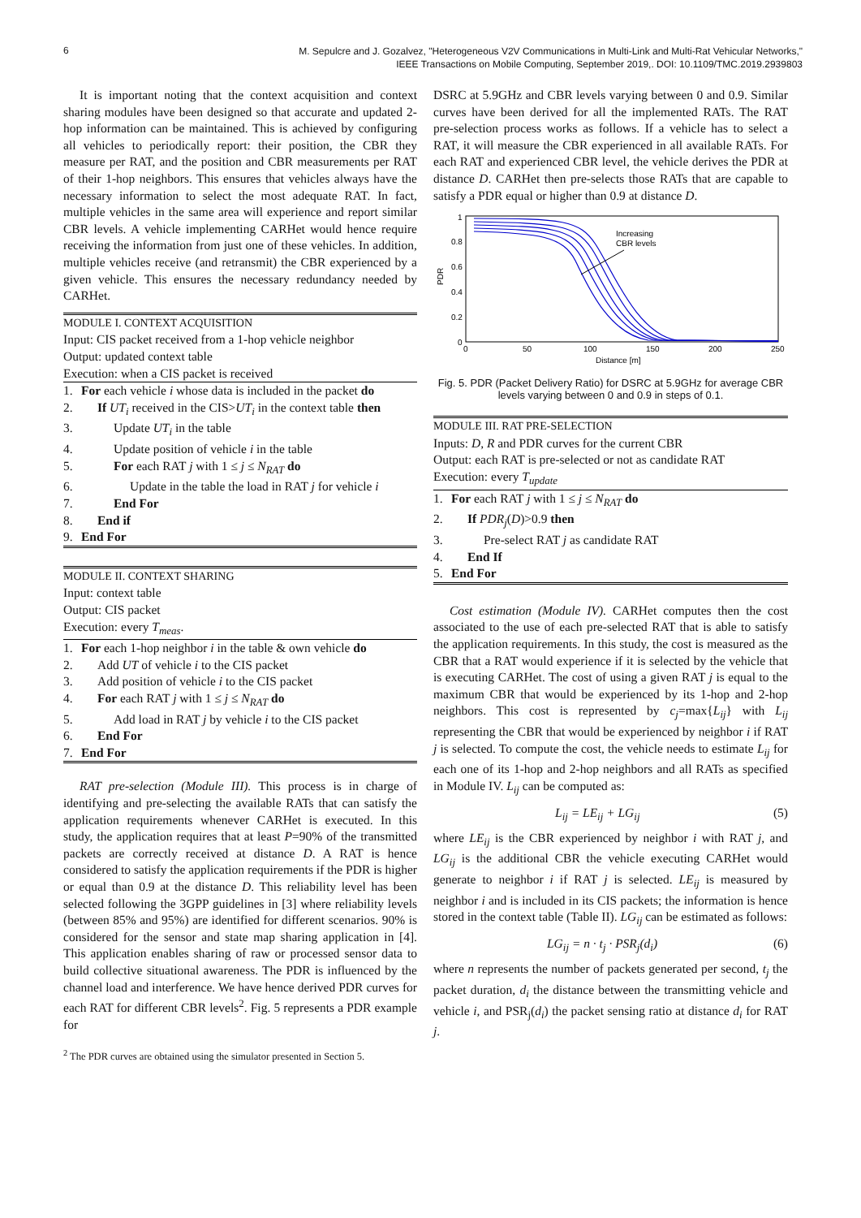6 M. Sepulcre and J. Gozalvez, "Heterogeneous V2V Communications in Multi-Link and Multi-Rat Vehicular Networks,"
IEEE Transactions on Mobile Computing, September 2019,. DOI: 10.1109/TMC.2019.2939803
It is important noting that the context acquisition and context sharing modules have been designed so that accurate and updated 2-hop information can be maintained. This is achieved by configuring all vehicles to periodically report: their position, the CBR they measure per RAT, and the position and CBR measurements per RAT of their 1-hop neighbors. This ensures that vehicles always have the necessary information to select the most adequate RAT. In fact, multiple vehicles in the same area will experience and report similar CBR levels. A vehicle implementing CARHet would hence require receiving the information from just one of these vehicles. In addition, multiple vehicles receive (and retransmit) the CBR experienced by a given vehicle. This ensures the necessary redundancy needed by CARHet.
MODULE I. CONTEXT ACQUISITION
Input: CIS packet received from a 1-hop vehicle neighbor
Output: updated context table
Execution: when a CIS packet is received
1. For each vehicle i whose data is included in the packet do
2. If UT<sub>i</sub> received in the CIS>UT<sub>i</sub> in the context table then
3. Update UT<sub>i</sub> in the table
4. Update position of vehicle i in the table
5. For each RAT j with 1 ≤ j ≤ N<sub>RAT</sub> do
6. Update in the table the load in RAT j for vehicle i
7. End For
8. End if
9. End For
MODULE II. CONTEXT SHARING
Input: context table
Output: CIS packet
Execution: every T<sub>meas</sub>.
1. For each 1-hop neighbor i in the table & own vehicle do
2. Add UT of vehicle i to the CIS packet
3. Add position of vehicle i to the CIS packet
4. For each RAT j with 1 ≤ j ≤ N<sub>RAT</sub> do
5. Add load in RAT j by vehicle i to the CIS packet
6. End For
7. End For
RAT pre-selection (Module III). This process is in charge of identifying and pre-selecting the available RATs that can satisfy the application requirements whenever CARHet is executed. In this study, the application requires that at least P=90% of the transmitted packets are correctly received at distance D. A RAT is hence considered to satisfy the application requirements if the PDR is higher or equal than 0.9 at the distance D. This reliability level has been selected following the 3GPP guidelines in [3] where reliability levels (between 85% and 95%) are identified for different scenarios. 90% is considered for the sensor and state map sharing application in [4]. This application enables sharing of raw or processed sensor data to build collective situational awareness. The PDR is influenced by the channel load and interference. We have hence derived PDR curves for each RAT for different CBR levels<sup>2</sup>. Fig. 5 represents a PDR example for
<sup>2</sup> The PDR curves are obtained using the simulator presented in Section 5.
DSRC at 5.9GHz and CBR levels varying between 0 and 0.9. Similar curves have been derived for all the implemented RATs. The RAT pre-selection process works as follows. If a vehicle has to select a RAT, it will measure the CBR experienced in all available RATs. For each RAT and experienced CBR level, the vehicle derives the PDR at distance D. CARHet then pre-selects those RATs that are capable to satisfy a PDR equal or higher than 0.9 at distance D.
1
0.8
0.6
0.4
0.2
0
0
50
100
150
200
250
Distance [m]
PDR
Increasing
CBR levels
Fig. 5. PDR (Packet Delivery Ratio) for DSRC at 5.9GHz for average CBR levels varying between 0 and 0.9 in steps of 0.1.
MODULE III. RAT PRE-SELECTION
Inputs: D, R and PDR curves for the current CBR
Output: each RAT is pre-selected or not as candidate RAT
Execution: every T<sub>update</sub>
1. For each RAT j with 1 ≤ j ≤ N<sub>RAT</sub> do
2. If PDR<sub>j</sub>(D)>0.9 then
3. Pre-select RAT j as candidate RAT
4. End If
5. End For
Cost estimation (Module IV). CARHet computes then the cost associated to the use of each pre-selected RAT that is able to satisfy the application requirements. In this study, the cost is measured as the CBR that a RAT would experience if it is selected by the vehicle that is executing CARHet. The cost of using a given RAT j is equal to the maximum CBR that would be experienced by its 1-hop and 2-hop neighbors. This cost is represented by c<sub>j</sub>=max{L<sub>ij</sub>} with L<sub>ij</sub> representing the CBR that would be experienced by neighbor i if RAT j is selected. To compute the cost, the vehicle needs to estimate L<sub>ij</sub> for each one of its 1-hop and 2-hop neighbors and all RATs as specified in Module IV. L<sub>ij</sub> can be computed as:
L<sub>ij</sub> = LE<sub>ij</sub> + LG<sub>ij</sub> (5)
where LE<sub>ij</sub> is the CBR experienced by neighbor i with RAT j, and LG<sub>ij</sub> is the additional CBR the vehicle executing CARHet would generate to neighbor i if RAT j is selected. LE<sub>ij</sub> is measured by neighbor i and is included in its CIS packets; the information is hence stored in the context table (Table II). LG<sub>ij</sub> can be estimated as follows:
LG<sub>ij</sub> = n · t<sub>j</sub> · PSR<sub>j</sub>(d<sub>i</sub>) (6)
where n represents the number of packets generated per second, t<sub>j</sub> the packet duration, d<sub>i</sub> the distance between the transmitting vehicle and vehicle i, and PSR<sub>j</sub>(d<sub>i</sub>) the packet sensing ratio at distance d<sub>i</sub> for RAT j.